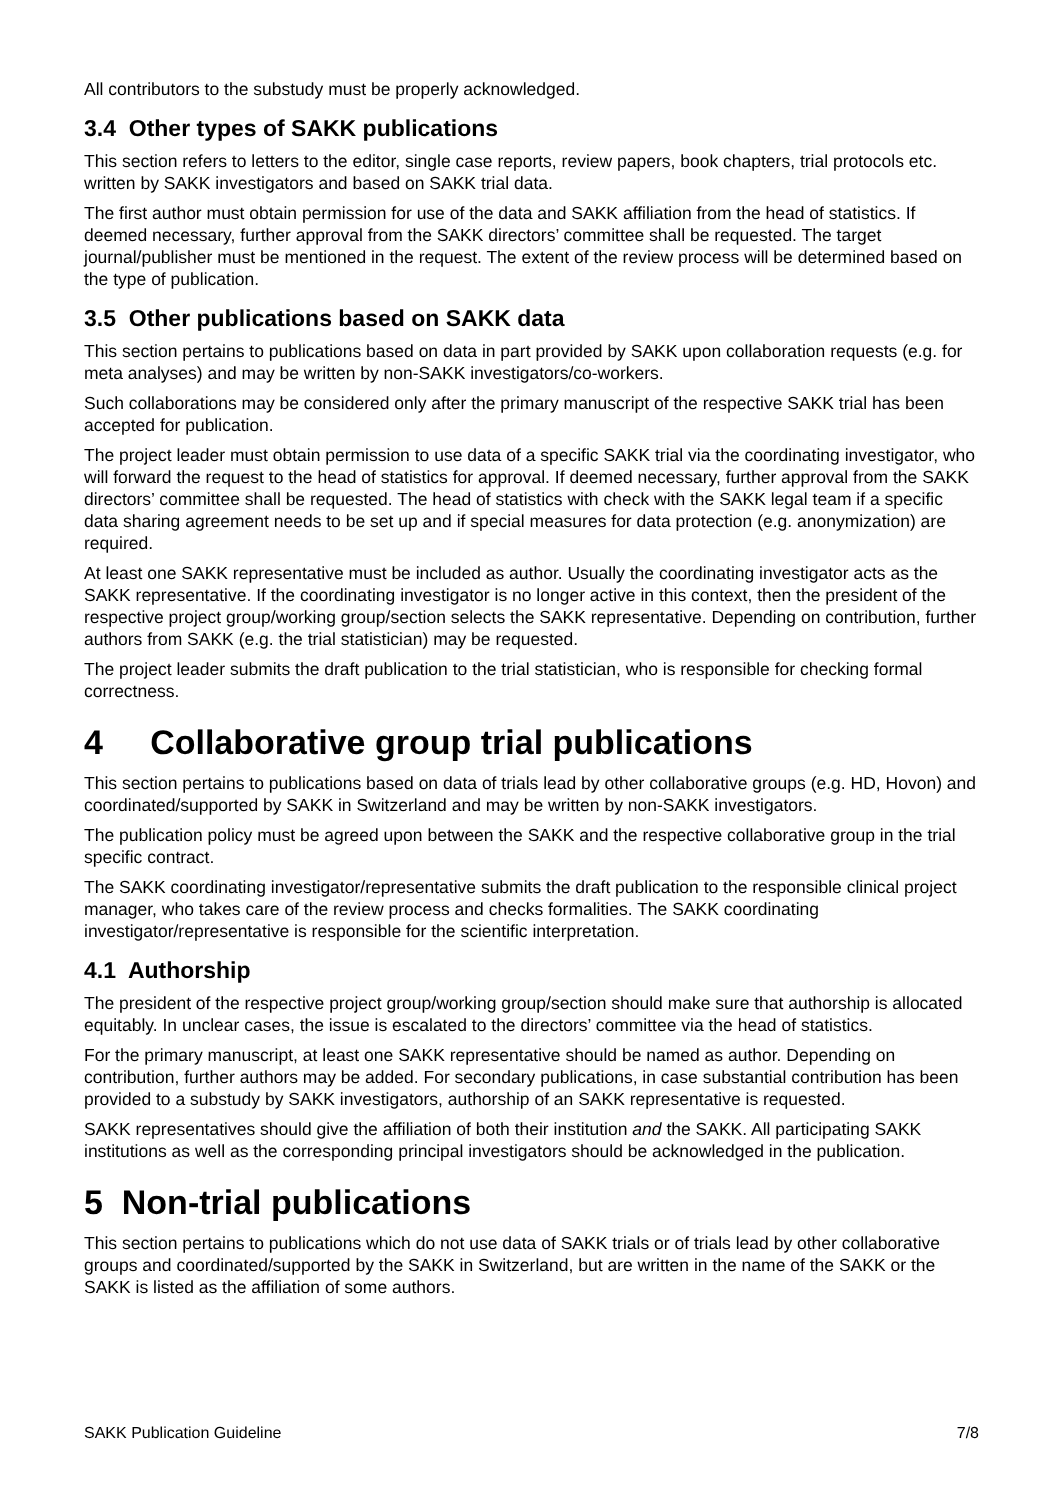All contributors to the substudy must be properly acknowledged.
3.4 Other types of SAKK publications
This section refers to letters to the editor, single case reports, review papers, book chapters, trial protocols etc. written by SAKK investigators and based on SAKK trial data.
The first author must obtain permission for use of the data and SAKK affiliation from the head of statistics. If deemed necessary, further approval from the SAKK directors’ committee shall be requested. The target journal/publisher must be mentioned in the request. The extent of the review process will be determined based on the type of publication.
3.5 Other publications based on SAKK data
This section pertains to publications based on data in part provided by SAKK upon collaboration requests (e.g. for meta analyses) and may be written by non-SAKK investigators/co-workers.
Such collaborations may be considered only after the primary manuscript of the respective SAKK trial has been accepted for publication.
The project leader must obtain permission to use data of a specific SAKK trial via the coordinating investigator, who will forward the request to the head of statistics for approval. If deemed necessary, further approval from the SAKK directors’ committee shall be requested. The head of statistics with check with the SAKK legal team if a specific data sharing agreement needs to be set up and if special measures for data protection (e.g. anonymization) are required.
At least one SAKK representative must be included as author. Usually the coordinating investigator acts as the SAKK representative. If the coordinating investigator is no longer active in this context, then the president of the respective project group/working group/section selects the SAKK representative. Depending on contribution, further authors from SAKK (e.g. the trial statistician) may be requested.
The project leader submits the draft publication to the trial statistician, who is responsible for checking formal correctness.
4 Collaborative group trial publications
This section pertains to publications based on data of trials lead by other collaborative groups (e.g. HD, Hovon) and coordinated/supported by SAKK in Switzerland and may be written by non-SAKK investigators.
The publication policy must be agreed upon between the SAKK and the respective collaborative group in the trial specific contract.
The SAKK coordinating investigator/representative submits the draft publication to the responsible clinical project manager, who takes care of the review process and checks formalities. The SAKK coordinating investigator/representative is responsible for the scientific interpretation.
4.1 Authorship
The president of the respective project group/working group/section should make sure that authorship is allocated equitably. In unclear cases, the issue is escalated to the directors’ committee via the head of statistics.
For the primary manuscript, at least one SAKK representative should be named as author. Depending on contribution, further authors may be added. For secondary publications, in case substantial contribution has been provided to a substudy by SAKK investigators, authorship of an SAKK representative is requested.
SAKK representatives should give the affiliation of both their institution and the SAKK. All participating SAKK institutions as well as the corresponding principal investigators should be acknowledged in the publication.
5 Non-trial publications
This section pertains to publications which do not use data of SAKK trials or of trials lead by other collaborative groups and coordinated/supported by the SAKK in Switzerland, but are written in the name of the SAKK or the SAKK is listed as the affiliation of some authors.
SAKK Publication Guideline 7/8